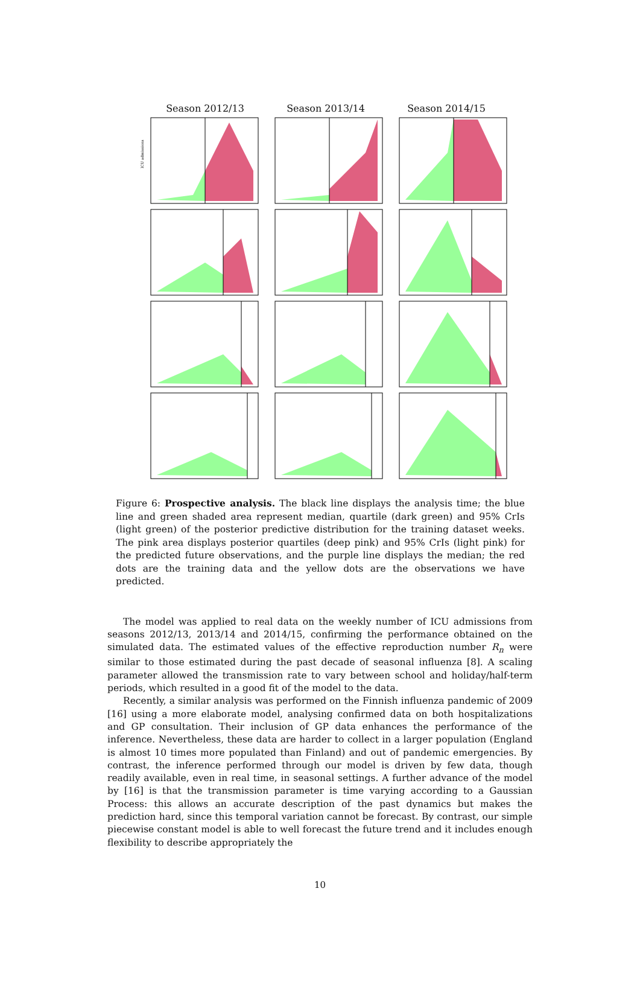Season 2012/13 Season 2013/14 Season 2014/15
ICU admissions
Figure 6: Prospective analysis. The black line displays the analysis time; the blue line and green shaded area represent median, quartile (dark green) and 95% CrIs (light green) of the posterior predictive distribution for the training dataset weeks. The pink area displays posterior quartiles (deep pink) and 95% CrIs (light pink) for the predicted future observations, and the purple line displays the median; the red dots are the training data and the yellow dots are the observations we have predicted.
The model was applied to real data on the weekly number of ICU admissions from seasons 2012/13, 2013/14 and 2014/15, confirming the performance obtained on the simulated data. The estimated values of the effective reproduction number R<sub>n</sub> were similar to those estimated during the past decade of seasonal influenza [8]. A scaling parameter allowed the transmission rate to vary between school and holiday/half-term periods, which resulted in a good fit of the model to the data.
Recently, a similar analysis was performed on the Finnish influenza pandemic of 2009 [16] using a more elaborate model, analysing confirmed data on both hospitalizations and GP consultation. Their inclusion of GP data enhances the performance of the inference. Nevertheless, these data are harder to collect in a larger population (England is almost 10 times more populated than Finland) and out of pandemic emergencies. By contrast, the inference performed through our model is driven by few data, though readily available, even in real time, in seasonal settings. A further advance of the model by [16] is that the transmission parameter is time varying according to a Gaussian Process: this allows an accurate description of the past dynamics but makes the prediction hard, since this temporal variation cannot be forecast. By contrast, our simple piecewise constant model is able to well forecast the future trend and it includes enough flexibility to describe appropriately the
10